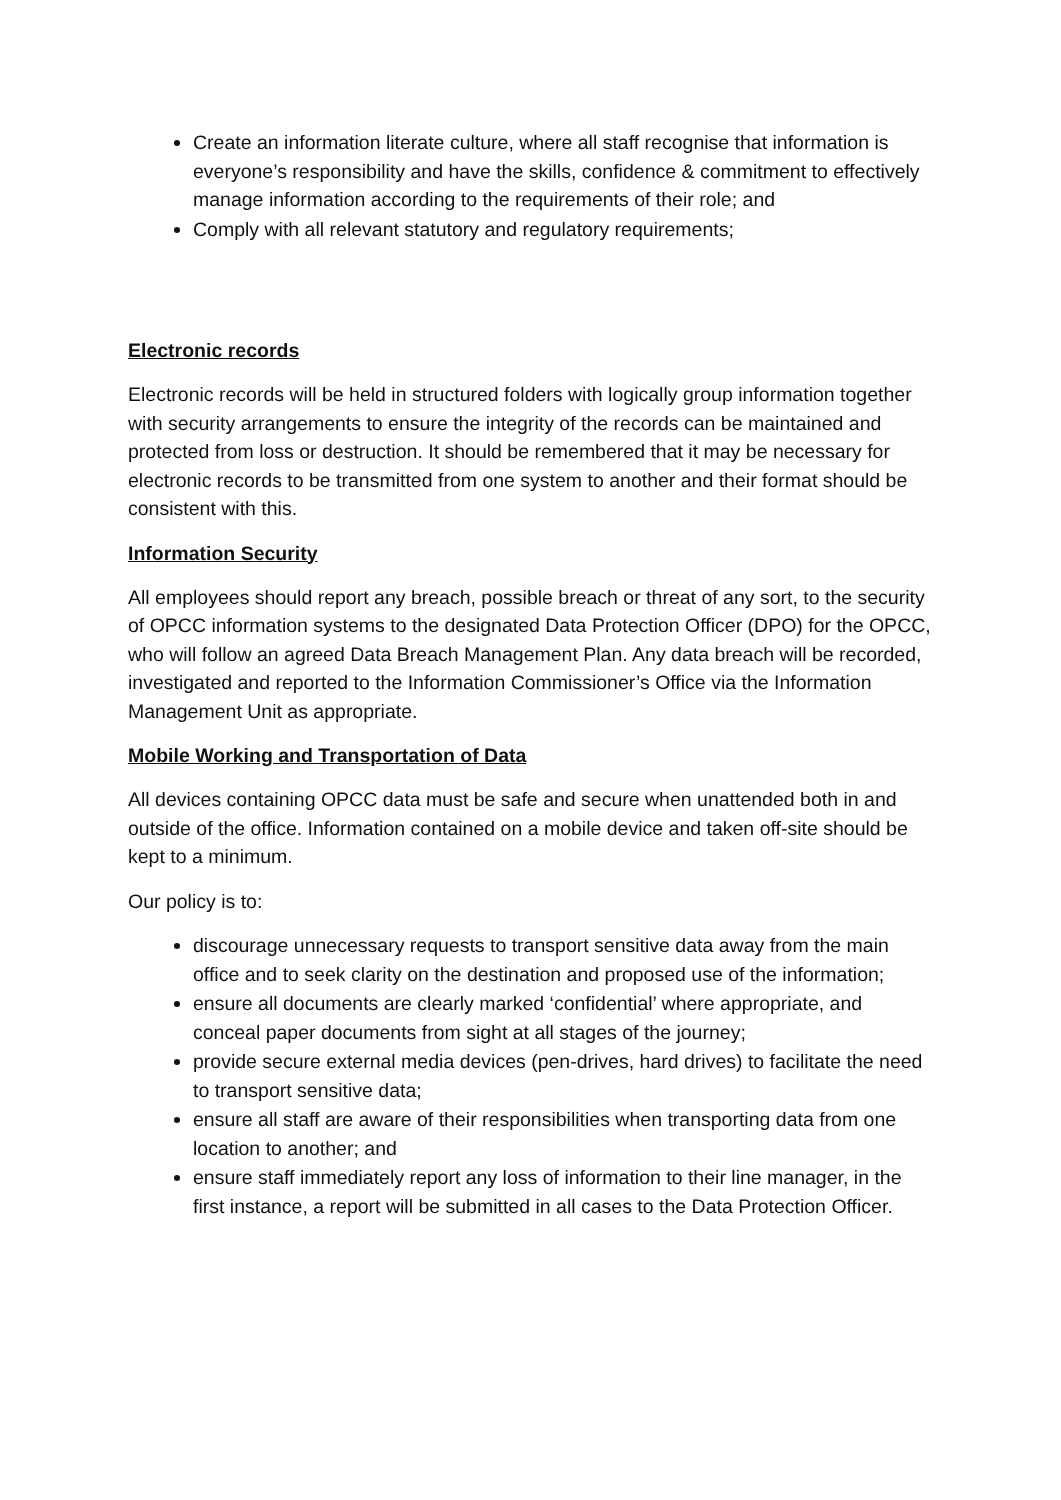Create an information literate culture, where all staff recognise that information is everyone’s responsibility and have the skills, confidence & commitment to effectively manage information according to the requirements of their role; and
Comply with all relevant statutory and regulatory requirements;
Electronic records
Electronic records will be held in structured folders with logically group information together with security arrangements to ensure the integrity of the records can be maintained and protected from loss or destruction. It should be remembered that it may be necessary for electronic records to be transmitted from one system to another and their format should be consistent with this.
Information Security
All employees should report any breach, possible breach or threat of any sort, to the security of OPCC information systems to the designated Data Protection Officer (DPO) for the OPCC, who will follow an agreed Data Breach Management Plan. Any data breach will be recorded, investigated and reported to the Information Commissioner’s Office via the Information Management Unit as appropriate.
Mobile Working and Transportation of Data
All devices containing OPCC data must be safe and secure when unattended both in and outside of the office. Information contained on a mobile device and taken off-site should be kept to a minimum.
Our policy is to:
discourage unnecessary requests to transport sensitive data away from the main office and to seek clarity on the destination and proposed use of the information;
ensure all documents are clearly marked ‘confidential’ where appropriate, and conceal paper documents from sight at all stages of the journey;
provide secure external media devices (pen-drives, hard drives) to facilitate the need to transport sensitive data;
ensure all staff are aware of their responsibilities when transporting data from one location to another; and
ensure staff immediately report any loss of information to their line manager, in the first instance, a report will be submitted in all cases to the Data Protection Officer.